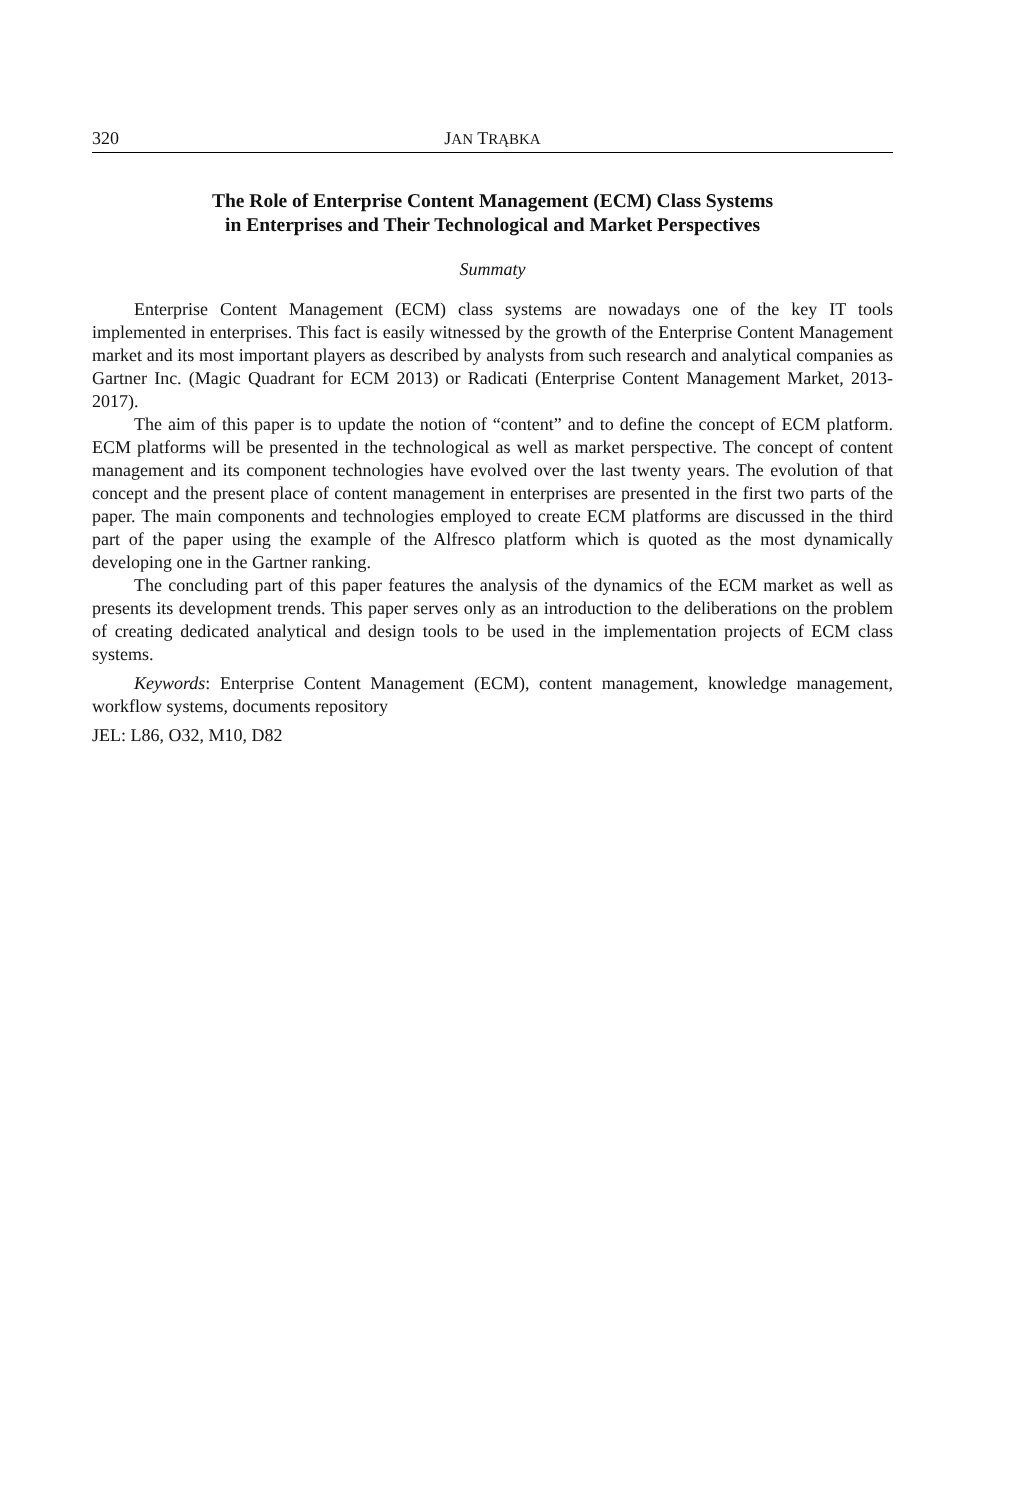320 JAN TRĄBKA
The Role of Enterprise Content Management (ECM) Class Systems
in Enterprises and Their Technological and Market Perspectives
Summaty
Enterprise Content Management (ECM) class systems are nowadays one of the key IT tools implemented in enterprises. This fact is easily witnessed by the growth of the Enterprise Content Management market and its most important players as described by analysts from such research and analytical companies as Gartner Inc. (Magic Quadrant for ECM 2013) or Radicati (Enterprise Content Management Market, 2013-2017).
The aim of this paper is to update the notion of “content” and to define the concept of ECM platform. ECM platforms will be presented in the technological as well as market perspective. The concept of content management and its component technologies have evolved over the last twenty years. The evolution of that concept and the present place of content management in enterprises are presented in the first two parts of the paper. The main components and technologies employed to create ECM platforms are discussed in the third part of the paper using the example of the Alfresco platform which is quoted as the most dynamically developing one in the Gartner ranking.
The concluding part of this paper features the analysis of the dynamics of the ECM market as well as presents its development trends. This paper serves only as an introduction to the deliberations on the problem of creating dedicated analytical and design tools to be used in the implementation projects of ECM class systems.
Keywords: Enterprise Content Management (ECM), content management, knowledge management, workflow systems, documents repository
JEL: L86, O32, M10, D82